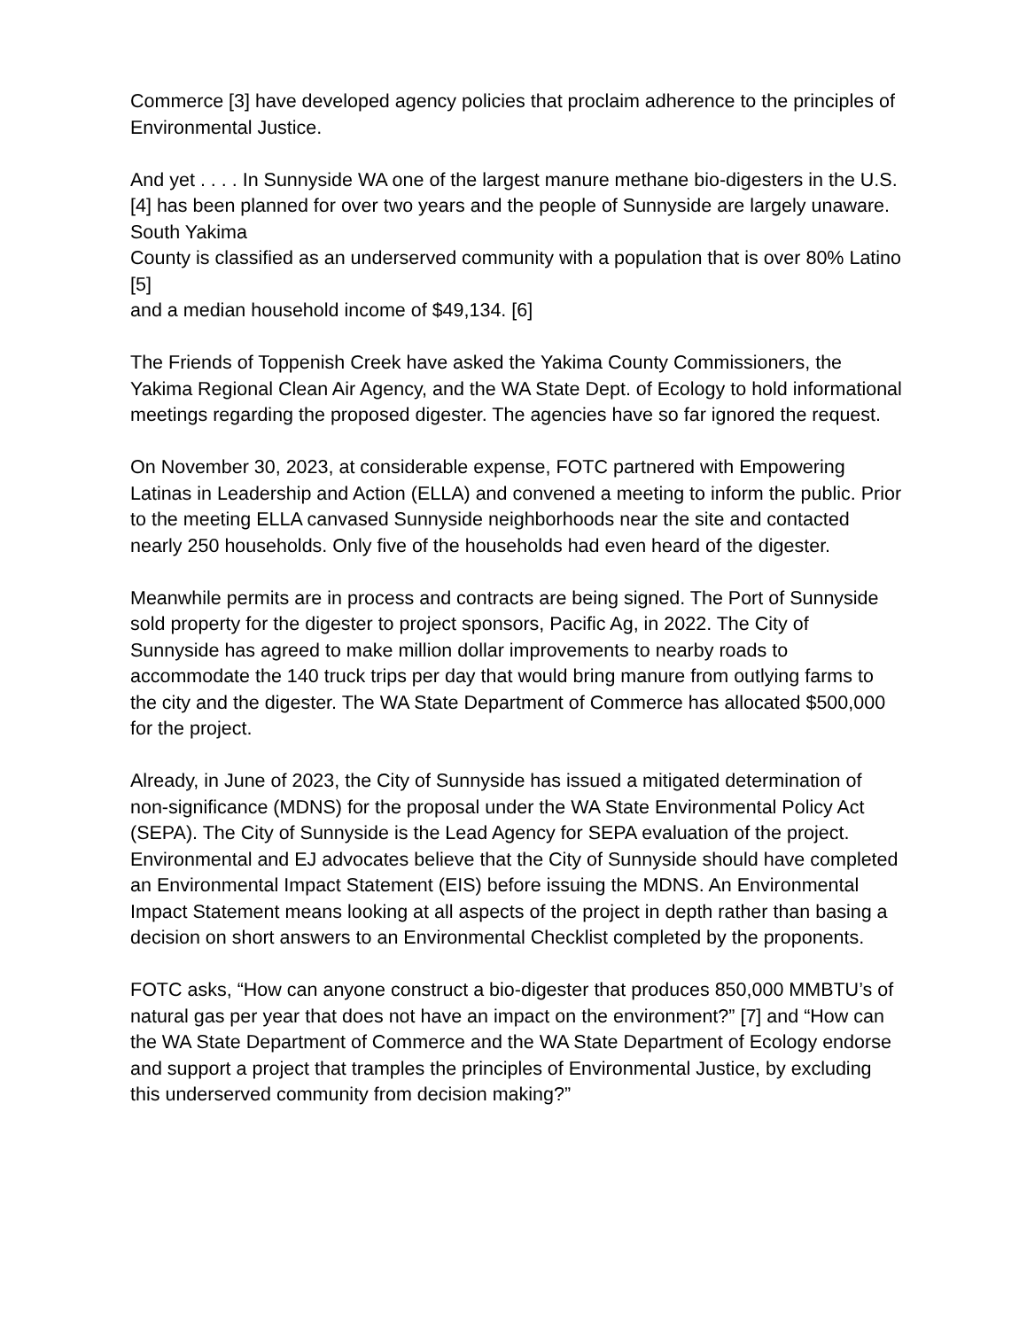Commerce [3] have developed agency policies that proclaim adherence to the principles of Environmental Justice.
And yet . . . . In Sunnyside WA one of the largest manure methane bio-digesters in the U.S. [4] has been planned for over two years and the people of Sunnyside are largely unaware. South Yakima
County is classified as an underserved community with a population that is over 80% Latino [5]
and a median household income of $49,134. [6]
The Friends of Toppenish Creek have asked the Yakima County Commissioners, the Yakima Regional Clean Air Agency, and the WA State Dept. of Ecology to hold informational meetings regarding the proposed digester. The agencies have so far ignored the request.
On November 30, 2023, at considerable expense, FOTC partnered with Empowering Latinas in Leadership and Action (ELLA) and convened a meeting to inform the public. Prior to the meeting ELLA canvased Sunnyside neighborhoods near the site and contacted nearly 250 households. Only five of the households had even heard of the digester.
Meanwhile permits are in process and contracts are being signed. The Port of Sunnyside sold property for the digester to project sponsors, Pacific Ag, in 2022. The City of Sunnyside has agreed to make million dollar improvements to nearby roads to accommodate the 140 truck trips per day that would bring manure from outlying farms to the city and the digester. The WA State Department of Commerce has allocated $500,000 for the project.
Already, in June of 2023, the City of Sunnyside has issued a mitigated determination of non-significance (MDNS) for the proposal under the WA State Environmental Policy Act (SEPA). The City of Sunnyside is the Lead Agency for SEPA evaluation of the project. Environmental and EJ advocates believe that the City of Sunnyside should have completed an Environmental Impact Statement (EIS) before issuing the MDNS. An Environmental Impact Statement means looking at all aspects of the project in depth rather than basing a decision on short answers to an Environmental Checklist completed by the proponents.
FOTC asks, “How can anyone construct a bio-digester that produces 850,000 MMBTU’s of natural gas per year that does not have an impact on the environment?” [7] and “How can the WA State Department of Commerce and the WA State Department of Ecology endorse and support a project that tramples the principles of Environmental Justice, by excluding this underserved community from decision making?”